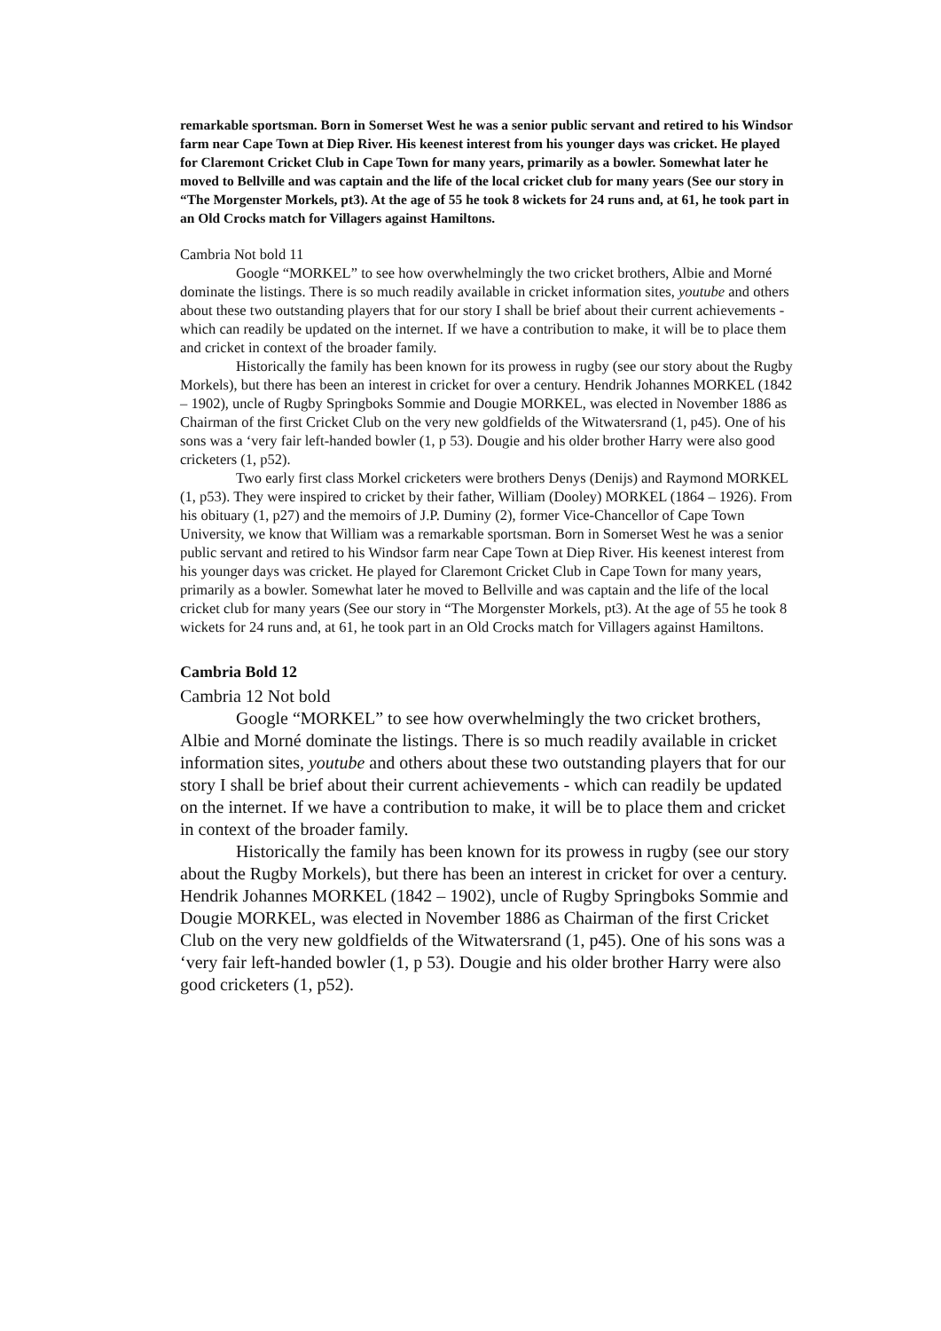remarkable sportsman. Born in Somerset West he was a senior public servant and retired to his Windsor farm near Cape Town at Diep River. His keenest interest from his younger days was cricket. He played for Claremont Cricket Club in Cape Town for many years, primarily as a bowler. Somewhat later he moved to Bellville and was captain and the life of the local cricket club for many years (See our story in “The Morgenster Morkels, pt3). At the age of 55 he took 8 wickets for 24 runs and, at 61, he took part in an Old Crocks match for Villagers against Hamiltons.
Cambria Not bold 11
Google “MORKEL” to see how overwhelmingly the two cricket brothers, Albie and Morné dominate the listings. There is so much readily available in cricket information sites, youtube and others about these two outstanding players that for our story I shall be brief about their current achievements - which can readily be updated on the internet. If we have a contribution to make, it will be to place them and cricket in context of the broader family.
Historically the family has been known for its prowess in rugby (see our story about the Rugby Morkels), but there has been an interest in cricket for over a century. Hendrik Johannes MORKEL (1842 – 1902), uncle of Rugby Springboks Sommie and Dougie MORKEL, was elected in November 1886 as Chairman of the first Cricket Club on the very new goldfields of the Witwatersrand (1, p45). One of his sons was a ‘very fair left-handed bowler (1, p 53). Dougie and his older brother Harry were also good cricketers (1, p52).
Two early first class Morkel cricketers were brothers Denys (Denijs) and Raymond MORKEL (1, p53). They were inspired to cricket by their father, William (Dooley) MORKEL (1864 – 1926). From his obituary (1, p27) and the memoirs of J.P. Duminy (2), former Vice-Chancellor of Cape Town University, we know that William was a remarkable sportsman. Born in Somerset West he was a senior public servant and retired to his Windsor farm near Cape Town at Diep River. His keenest interest from his younger days was cricket. He played for Claremont Cricket Club in Cape Town for many years, primarily as a bowler. Somewhat later he moved to Bellville and was captain and the life of the local cricket club for many years (See our story in “The Morgenster Morkels, pt3). At the age of 55 he took 8 wickets for 24 runs and, at 61, he took part in an Old Crocks match for Villagers against Hamiltons.
Cambria Bold 12
Cambria 12 Not bold
Google “MORKEL” to see how overwhelmingly the two cricket brothers, Albie and Morné dominate the listings. There is so much readily available in cricket information sites, youtube and others about these two outstanding players that for our story I shall be brief about their current achievements - which can readily be updated on the internet. If we have a contribution to make, it will be to place them and cricket in context of the broader family.
Historically the family has been known for its prowess in rugby (see our story about the Rugby Morkels), but there has been an interest in cricket for over a century. Hendrik Johannes MORKEL (1842 – 1902), uncle of Rugby Springboks Sommie and Dougie MORKEL, was elected in November 1886 as Chairman of the first Cricket Club on the very new goldfields of the Witwatersrand (1, p45). One of his sons was a ‘very fair left-handed bowler (1, p 53). Dougie and his older brother Harry were also good cricketers (1, p52).